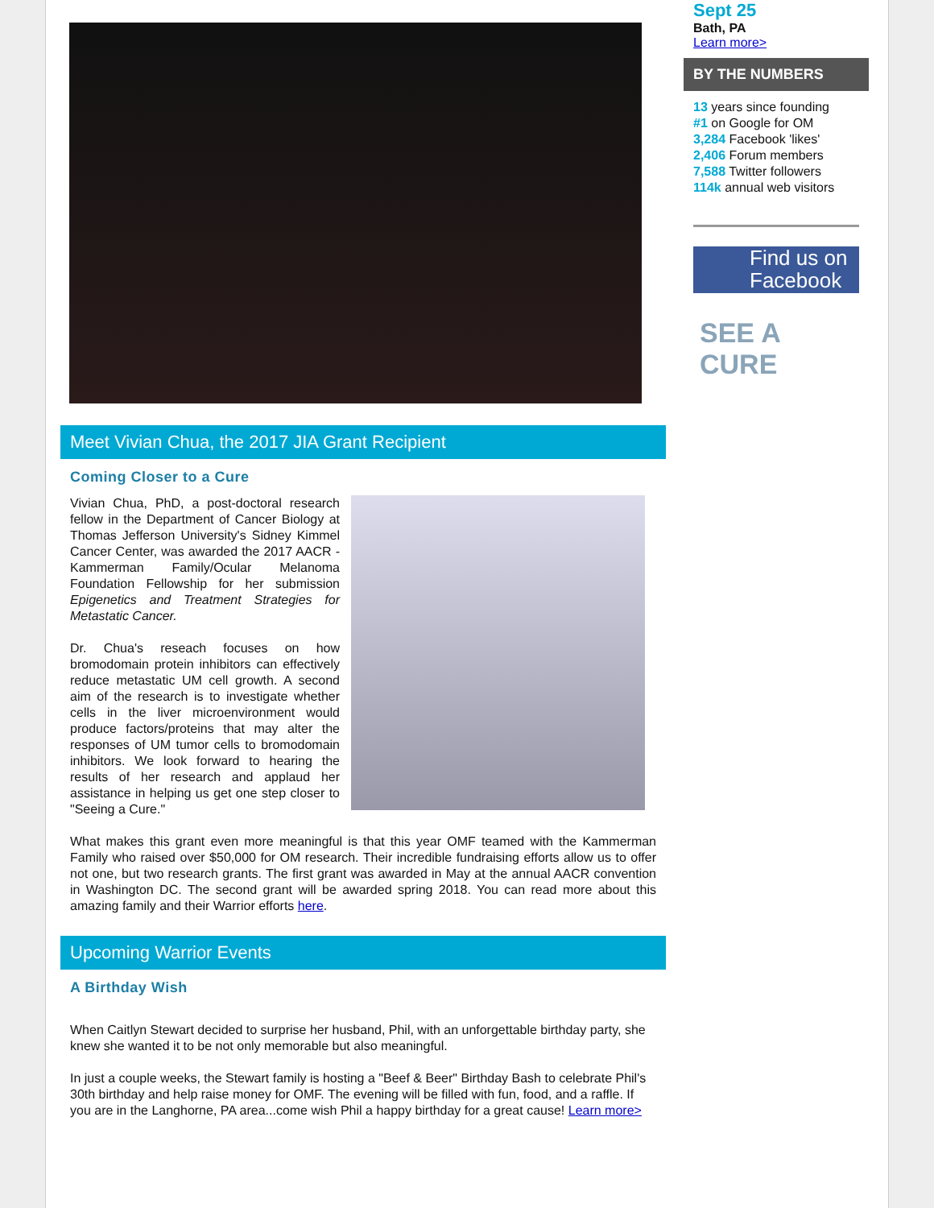Meet Vivian Chua, the 2017 JIA Grant Recipient
Coming Closer to a Cure
Vivian Chua, PhD, a post-doctoral research fellow in the Department of Cancer Biology at Thomas Jefferson University's Sidney Kimmel Cancer Center, was awarded the 2017 AACR - Kammerman Family/Ocular Melanoma Foundation Fellowship for her submission Epigenetics and Treatment Strategies for Metastatic Cancer.
Dr. Chua's reseach focuses on how bromodomain protein inhibitors can effectively reduce metastatic UM cell growth. A second aim of the research is to investigate whether cells in the liver microenvironment would produce factors/proteins that may alter the responses of UM tumor cells to bromodomain inhibitors. We look forward to hearing the results of her research and applaud her assistance in helping us get one step closer to "Seeing a Cure."
What makes this grant even more meaningful is that this year OMF teamed with the Kammerman Family who raised over $50,000 for OM research. Their incredible fundraising efforts allow us to offer not one, but two research grants. The first grant was awarded in May at the annual AACR convention in Washington DC. The second grant will be awarded spring 2018. You can read more about this amazing family and their Warrior efforts here.
Upcoming Warrior Events
A Birthday Wish
When Caitlyn Stewart decided to surprise her husband, Phil, with an unforgettable birthday party, she knew she wanted it to be not only memorable but also meaningful.
In just a couple weeks, the Stewart family is hosting a "Beef & Beer" Birthday Bash to celebrate Phil's 30th birthday and help raise money for OMF. The evening will be filled with fun, food, and a raffle. If you are in the Langhorne, PA area...come wish Phil a happy birthday for a great cause! Learn more>
Sept 25
Bath, PA
Learn more>
BY THE NUMBERS
13 years since founding
#1 on Google for OM
3,284 Facebook 'likes'
2,406 Forum members
7,588 Twitter followers
114k annual web visitors
Find us on
Facebook
SEE A CURE